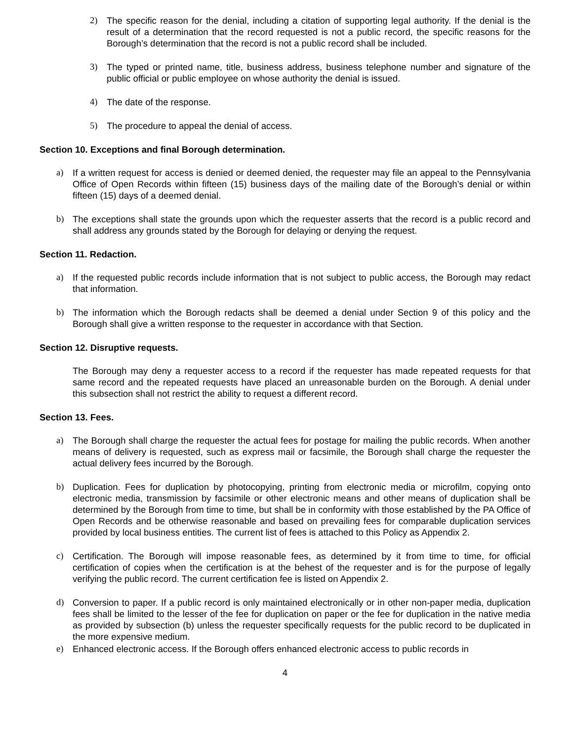2) The specific reason for the denial, including a citation of supporting legal authority. If the denial is the result of a determination that the record requested is not a public record, the specific reasons for the Borough’s determination that the record is not a public record shall be included.
3) The typed or printed name, title, business address, business telephone number and signature of the public official or public employee on whose authority the denial is issued.
4) The date of the response.
5) The procedure to appeal the denial of access.
Section 10. Exceptions and final Borough determination.
a) If a written request for access is denied or deemed denied, the requester may file an appeal to the Pennsylvania Office of Open Records within fifteen (15) business days of the mailing date of the Borough’s denial or within fifteen (15) days of a deemed denial.
b) The exceptions shall state the grounds upon which the requester asserts that the record is a public record and shall address any grounds stated by the Borough for delaying or denying the request.
Section 11. Redaction.
a) If the requested public records include information that is not subject to public access, the Borough may redact that information.
b) The information which the Borough redacts shall be deemed a denial under Section 9 of this policy and the Borough shall give a written response to the requester in accordance with that Section.
Section 12. Disruptive requests.
The Borough may deny a requester access to a record if the requester has made repeated requests for that same record and the repeated requests have placed an unreasonable burden on the Borough. A denial under this subsection shall not restrict the ability to request a different record.
Section 13. Fees.
a) The Borough shall charge the requester the actual fees for postage for mailing the public records. When another means of delivery is requested, such as express mail or facsimile, the Borough shall charge the requester the actual delivery fees incurred by the Borough.
b) Duplication. Fees for duplication by photocopying, printing from electronic media or microfilm, copying onto electronic media, transmission by facsimile or other electronic means and other means of duplication shall be determined by the Borough from time to time, but shall be in conformity with those established by the PA Office of Open Records and be otherwise reasonable and based on prevailing fees for comparable duplication services provided by local business entities. The current list of fees is attached to this Policy as Appendix 2.
c) Certification. The Borough will impose reasonable fees, as determined by it from time to time, for official certification of copies when the certification is at the behest of the requester and is for the purpose of legally verifying the public record. The current certification fee is listed on Appendix 2.
d) Conversion to paper. If a public record is only maintained electronically or in other non-paper media, duplication fees shall be limited to the lesser of the fee for duplication on paper or the fee for duplication in the native media as provided by subsection (b) unless the requester specifically requests for the public record to be duplicated in the more expensive medium.
e) Enhanced electronic access. If the Borough offers enhanced electronic access to public records in
4